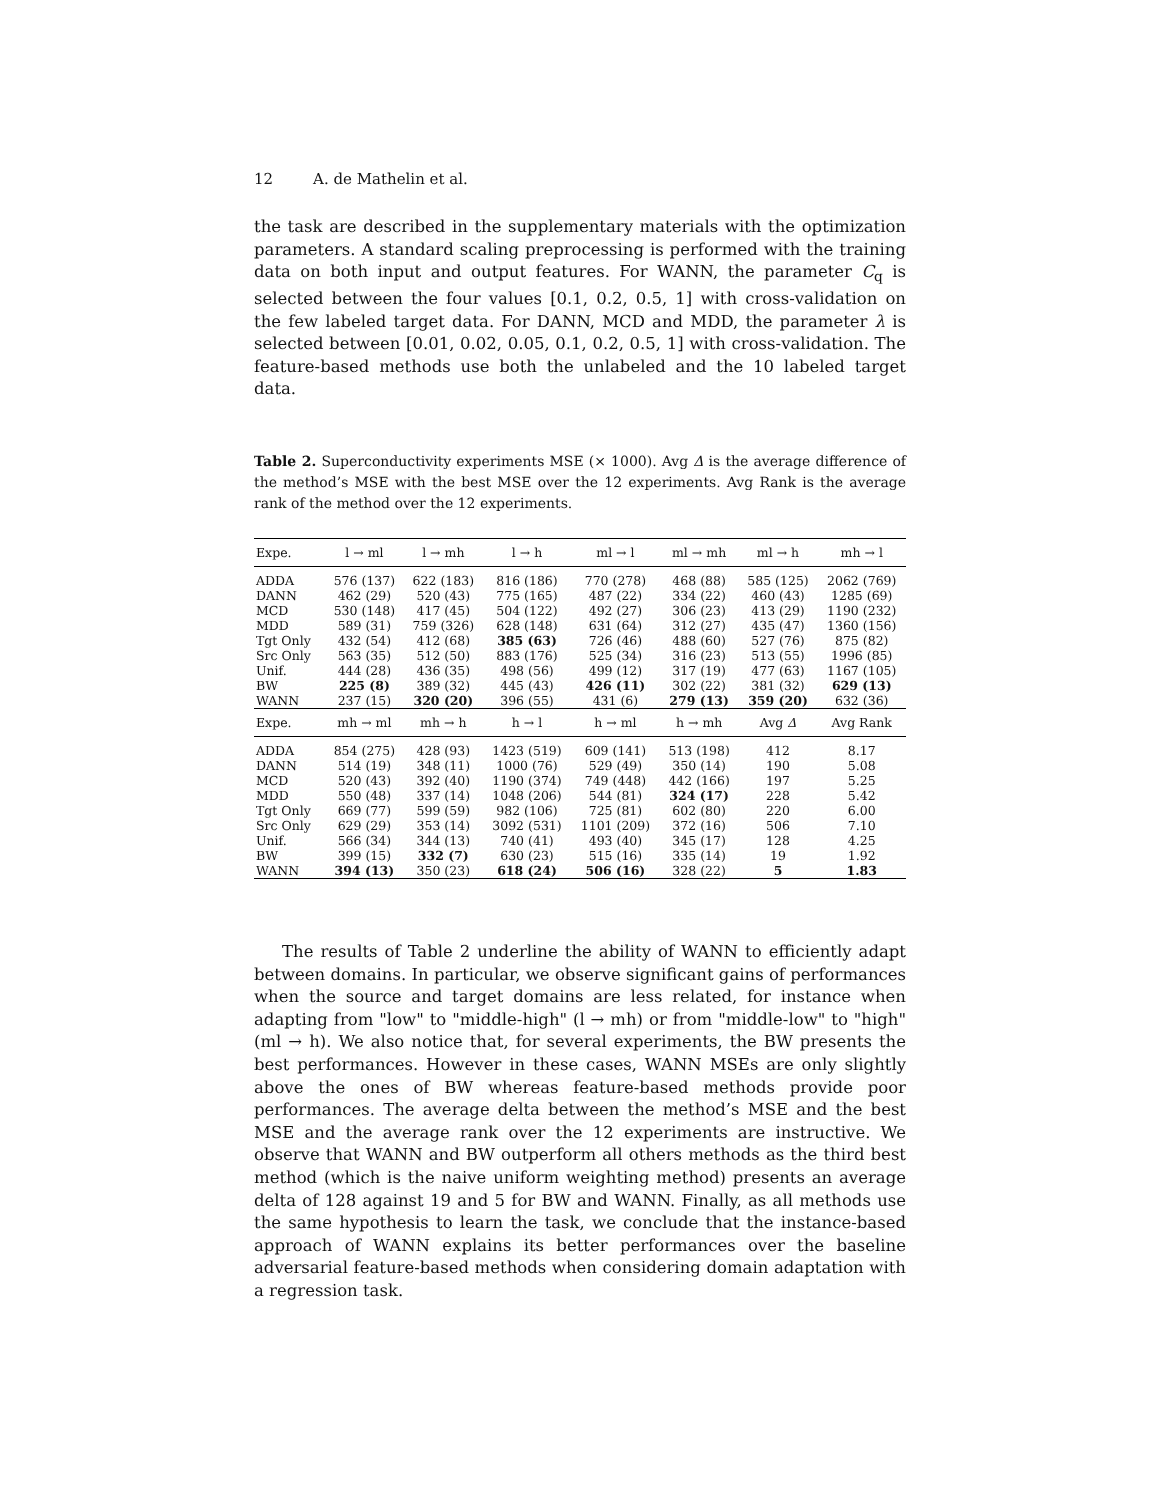12 A. de Mathelin et al.
the task are described in the supplementary materials with the optimization parameters. A standard scaling preprocessing is performed with the training data on both input and output features. For WANN, the parameter C<sub>q</sub> is selected between the four values [0.1, 0.2, 0.5, 1] with cross-validation on the few labeled target data. For DANN, MCD and MDD, the parameter λ is selected between [0.01, 0.02, 0.05, 0.1, 0.2, 0.5, 1] with cross-validation. The feature-based methods use both the unlabeled and the 10 labeled target data.
Table 2. Superconductivity experiments MSE (× 1000). Avg Δ is the average difference of the method’s MSE with the best MSE over the 12 experiments. Avg Rank is the average rank of the method over the 12 experiments.
| Expe. | l → ml | l → mh | l → h | ml → l | ml → mh | ml → h | mh → l |
| --- | --- | --- | --- | --- | --- | --- | --- |
| ADDA | 576 (137) | 622 (183) | 816 (186) | 770 (278) | 468 (88) | 585 (125) | 2062 (769) |
| DANN | 462 (29) | 520 (43) | 775 (165) | 487 (22) | 334 (22) | 460 (43) | 1285 (69) |
| MCD | 530 (148) | 417 (45) | 504 (122) | 492 (27) | 306 (23) | 413 (29) | 1190 (232) |
| MDD | 589 (31) | 759 (326) | 628 (148) | 631 (64) | 312 (27) | 435 (47) | 1360 (156) |
| Tgt Only | 432 (54) | 412 (68) | 385 (63) | 726 (46) | 488 (60) | 527 (76) | 875 (82) |
| Src Only | 563 (35) | 512 (50) | 883 (176) | 525 (34) | 316 (23) | 513 (55) | 1996 (85) |
| Unif. | 444 (28) | 436 (35) | 498 (56) | 499 (12) | 317 (19) | 477 (63) | 1167 (105) |
| BW | 225 (8) | 389 (32) | 445 (43) | 426 (11) | 302 (22) | 381 (32) | 629 (13) |
| WANN | 237 (15) | 320 (20) | 396 (55) | 431 (6) | 279 (13) | 359 (20) | 632 (36) |
| Expe. | mh → ml | mh → h | h → l | h → ml | h → mh | Avg Δ | Avg Rank |
| ADDA | 854 (275) | 428 (93) | 1423 (519) | 609 (141) | 513 (198) | 412 | 8.17 |
| DANN | 514 (19) | 348 (11) | 1000 (76) | 529 (49) | 350 (14) | 190 | 5.08 |
| MCD | 520 (43) | 392 (40) | 1190 (374) | 749 (448) | 442 (166) | 197 | 5.25 |
| MDD | 550 (48) | 337 (14) | 1048 (206) | 544 (81) | 324 (17) | 228 | 5.42 |
| Tgt Only | 669 (77) | 599 (59) | 982 (106) | 725 (81) | 602 (80) | 220 | 6.00 |
| Src Only | 629 (29) | 353 (14) | 3092 (531) | 1101 (209) | 372 (16) | 506 | 7.10 |
| Unif. | 566 (34) | 344 (13) | 740 (41) | 493 (40) | 345 (17) | 128 | 4.25 |
| BW | 399 (15) | 332 (7) | 630 (23) | 515 (16) | 335 (14) | 19 | 1.92 |
| WANN | 394 (13) | 350 (23) | 618 (24) | 506 (16) | 328 (22) | 5 | 1.83 |
The results of Table 2 underline the ability of WANN to efficiently adapt between domains. In particular, we observe significant gains of performances when the source and target domains are less related, for instance when adapting from "low" to "middle-high" (l → mh) or from "middle-low" to "high" (ml → h). We also notice that, for several experiments, the BW presents the best performances. However in these cases, WANN MSEs are only slightly above the ones of BW whereas feature-based methods provide poor performances. The average delta between the method’s MSE and the best MSE and the average rank over the 12 experiments are instructive. We observe that WANN and BW outperform all others methods as the third best method (which is the naive uniform weighting method) presents an average delta of 128 against 19 and 5 for BW and WANN. Finally, as all methods use the same hypothesis to learn the task, we conclude that the instance-based approach of WANN explains its better performances over the baseline adversarial feature-based methods when considering domain adaptation with a regression task.